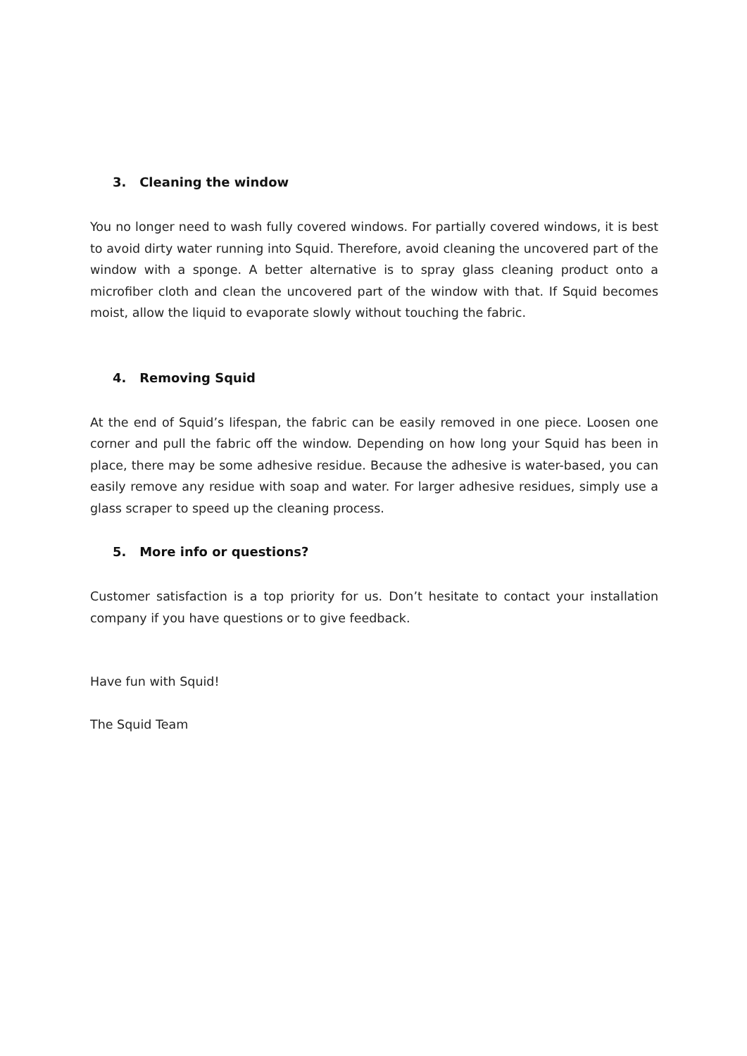3. Cleaning the window
You no longer need to wash fully covered windows. For partially covered windows, it is best to avoid dirty water running into Squid. Therefore, avoid cleaning the uncovered part of the window with a sponge. A better alternative is to spray glass cleaning product onto a microfiber cloth and clean the uncovered part of the window with that. If Squid becomes moist, allow the liquid to evaporate slowly without touching the fabric.
4. Removing Squid
At the end of Squid’s lifespan, the fabric can be easily removed in one piece. Loosen one corner and pull the fabric off the window. Depending on how long your Squid has been in place, there may be some adhesive residue. Because the adhesive is water-based, you can easily remove any residue with soap and water. For larger adhesive residues, simply use a glass scraper to speed up the cleaning process.
5. More info or questions?
Customer satisfaction is a top priority for us. Don’t hesitate to contact your installation company if you have questions or to give feedback.
Have fun with Squid!
The Squid Team